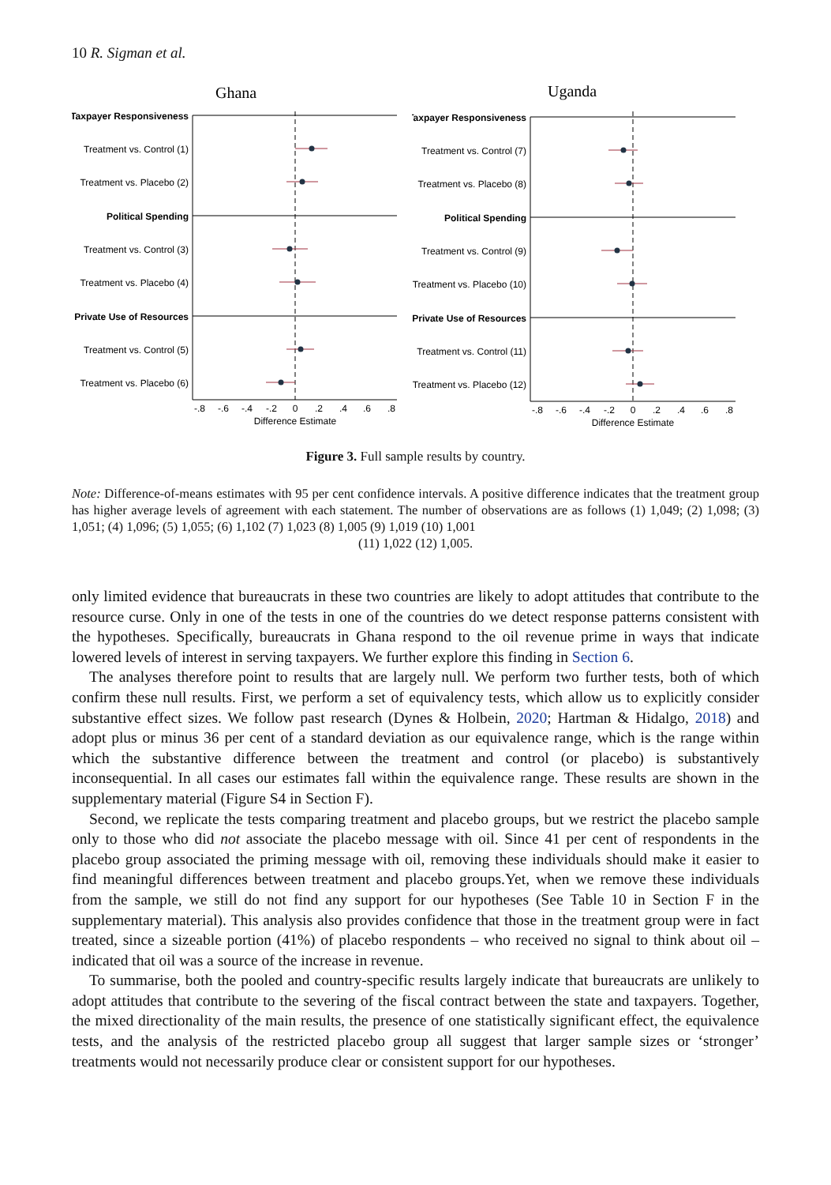10 R. Sigman et al.
Ghana
Taxpayer Responsiveness
Treatment vs. Control (1)
Treatment vs. Placebo (2)
Political Spending
Treatment vs. Control (3)
Treatment vs. Placebo (4)
Private Use of Resources
Treatment vs. Control (5)
Treatment vs. Placebo (6)
-.8
-.6
-.4
-.2
0
.2
.4
.6
.8
Difference Estimate
Uganda
Taxpayer Responsiveness
Treatment vs. Control (7)
Treatment vs. Placebo (8)
Political Spending
Treatment vs. Control (9)
Treatment vs. Placebo (10)
Private Use of Resources
Treatment vs. Control (11)
Treatment vs. Placebo (12)
-.8
-.6
-.4
-.2
0
.2
.4
.6
.8
Difference Estimate
Figure 3. Full sample results by country.
Note: Difference-of-means estimates with 95 per cent confidence intervals. A positive difference indicates that the treatment group has higher average levels of agreement with each statement. The number of observations are as follows (1) 1,049; (2) 1,098; (3) 1,051; (4) 1,096; (5) 1,055; (6) 1,102 (7) 1,023 (8) 1,005 (9) 1,019 (10) 1,001
(11) 1,022 (12) 1,005.
only limited evidence that bureaucrats in these two countries are likely to adopt attitudes that contribute to the resource curse. Only in one of the tests in one of the countries do we detect response patterns consistent with the hypotheses. Specifically, bureaucrats in Ghana respond to the oil revenue prime in ways that indicate lowered levels of interest in serving taxpayers. We further explore this finding in Section 6.
The analyses therefore point to results that are largely null. We perform two further tests, both of which confirm these null results. First, we perform a set of equivalency tests, which allow us to explicitly consider substantive effect sizes. We follow past research (Dynes & Holbein, 2020; Hartman & Hidalgo, 2018) and adopt plus or minus 36 per cent of a standard deviation as our equivalence range, which is the range within which the substantive difference between the treatment and control (or placebo) is substantively inconsequential. In all cases our estimates fall within the equivalence range. These results are shown in the supplementary material (Figure S4 in Section F).
Second, we replicate the tests comparing treatment and placebo groups, but we restrict the placebo sample only to those who did not associate the placebo message with oil. Since 41 per cent of respondents in the placebo group associated the priming message with oil, removing these individuals should make it easier to find meaningful differences between treatment and placebo groups.Yet, when we remove these individuals from the sample, we still do not find any support for our hypotheses (See Table 10 in Section F in the supplementary material). This analysis also provides confidence that those in the treatment group were in fact treated, since a sizeable portion (41%) of placebo respondents – who received no signal to think about oil – indicated that oil was a source of the increase in revenue.
To summarise, both the pooled and country-specific results largely indicate that bureaucrats are unlikely to adopt attitudes that contribute to the severing of the fiscal contract between the state and taxpayers. Together, the mixed directionality of the main results, the presence of one statistically significant effect, the equivalence tests, and the analysis of the restricted placebo group all suggest that larger sample sizes or ‘stronger’ treatments would not necessarily produce clear or consistent support for our hypotheses.